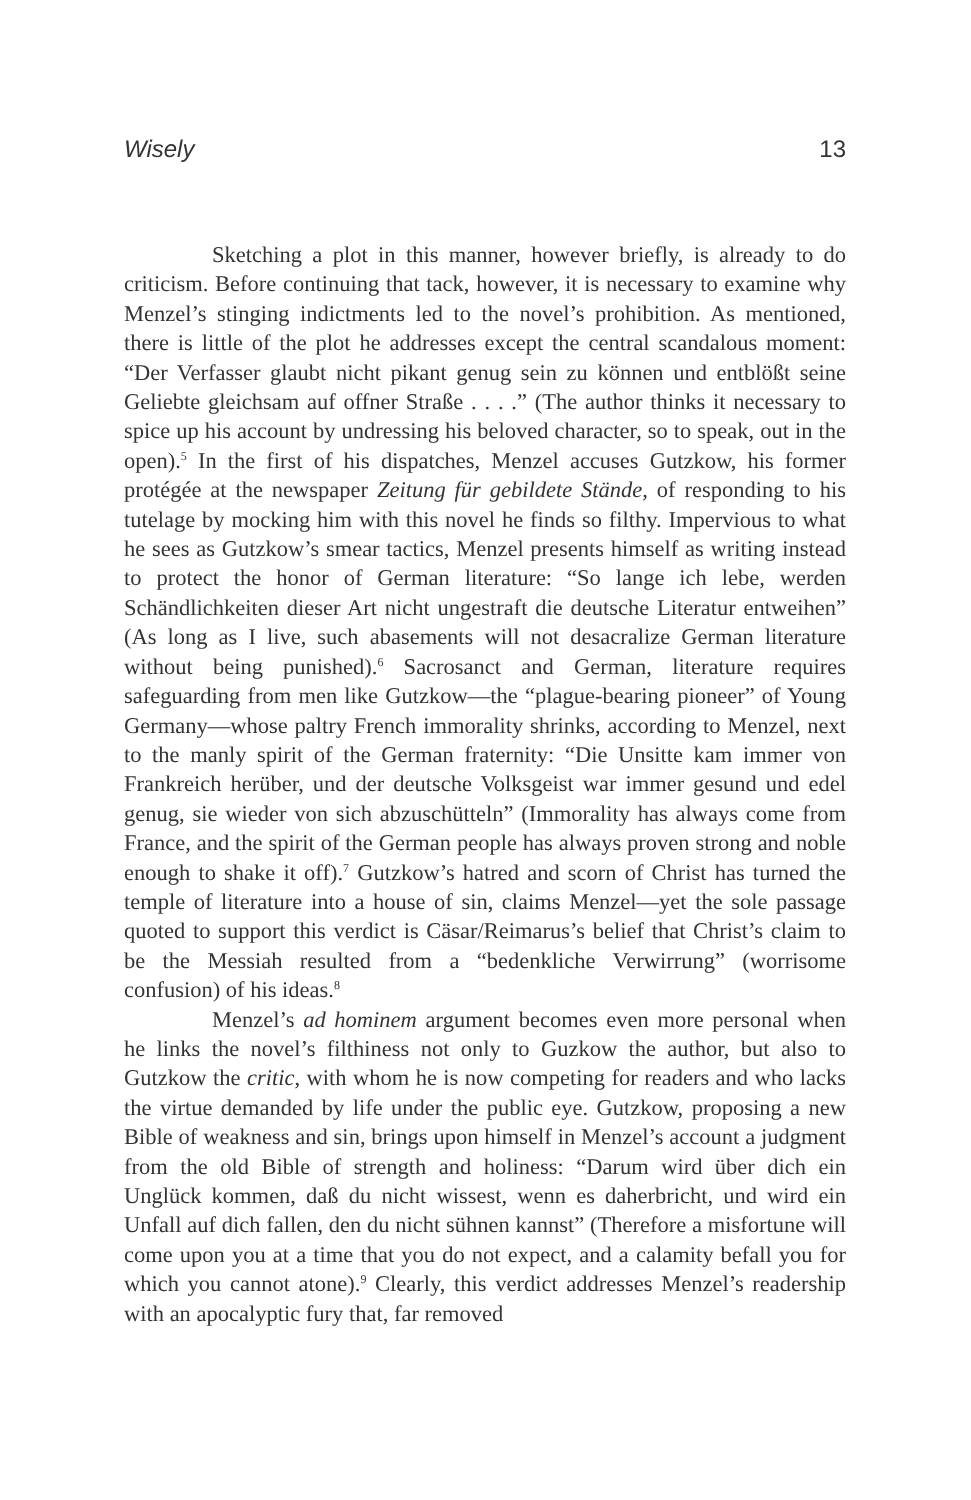Wisely 13
Sketching a plot in this manner, however briefly, is already to do criticism. Before continuing that tack, however, it is necessary to examine why Menzel’s stinging indictments led to the novel’s prohibition. As mentioned, there is little of the plot he addresses except the central scandalous moment: “Der Verfasser glaubt nicht pikant genug sein zu können und entblößt seine Geliebte gleichsam auf offner Straße . . . .” (The author thinks it necessary to spice up his account by undressing his beloved character, so to speak, out in the open).<sup>5</sup> In the first of his dispatches, Menzel accuses Gutzkow, his former protégée at the newspaper Zeitung für gebildete Stände, of responding to his tutelage by mocking him with this novel he finds so filthy. Impervious to what he sees as Gutzkow’s smear tactics, Menzel presents himself as writing instead to protect the honor of German literature: “So lange ich lebe, werden Schändlichkeiten dieser Art nicht ungestraft die deutsche Literatur entweihen” (As long as I live, such abasements will not desacralize German literature without being punished).<sup>6</sup> Sacrosanct and German, literature requires safeguarding from men like Gutzkow—the “plague-bearing pioneer” of Young Germany—whose paltry French immorality shrinks, according to Menzel, next to the manly spirit of the German fraternity: “Die Unsitte kam immer von Frankreich herüber, und der deutsche Volksgeist war immer gesund und edel genug, sie wieder von sich abzuschütteln” (Immorality has always come from France, and the spirit of the German people has always proven strong and noble enough to shake it off).<sup>7</sup> Gutzkow’s hatred and scorn of Christ has turned the temple of literature into a house of sin, claims Menzel—yet the sole passage quoted to support this verdict is Cäsar/Reimarus’s belief that Christ’s claim to be the Messiah resulted from a “bedenkliche Verwirrung” (worrisome confusion) of his ideas.<sup>8</sup>
Menzel’s ad hominem argument becomes even more personal when he links the novel’s filthiness not only to Guzkow the author, but also to Gutzkow the critic, with whom he is now competing for readers and who lacks the virtue demanded by life under the public eye. Gutzkow, proposing a new Bible of weakness and sin, brings upon himself in Menzel’s account a judgment from the old Bible of strength and holiness: “Darum wird über dich ein Unglück kommen, daß du nicht wissest, wenn es daherbricht, und wird ein Unfall auf dich fallen, den du nicht sühnen kannst” (Therefore a misfortune will come upon you at a time that you do not expect, and a calamity befall you for which you cannot atone).<sup>9</sup> Clearly, this verdict addresses Menzel’s readership with an apocalyptic fury that, far removed